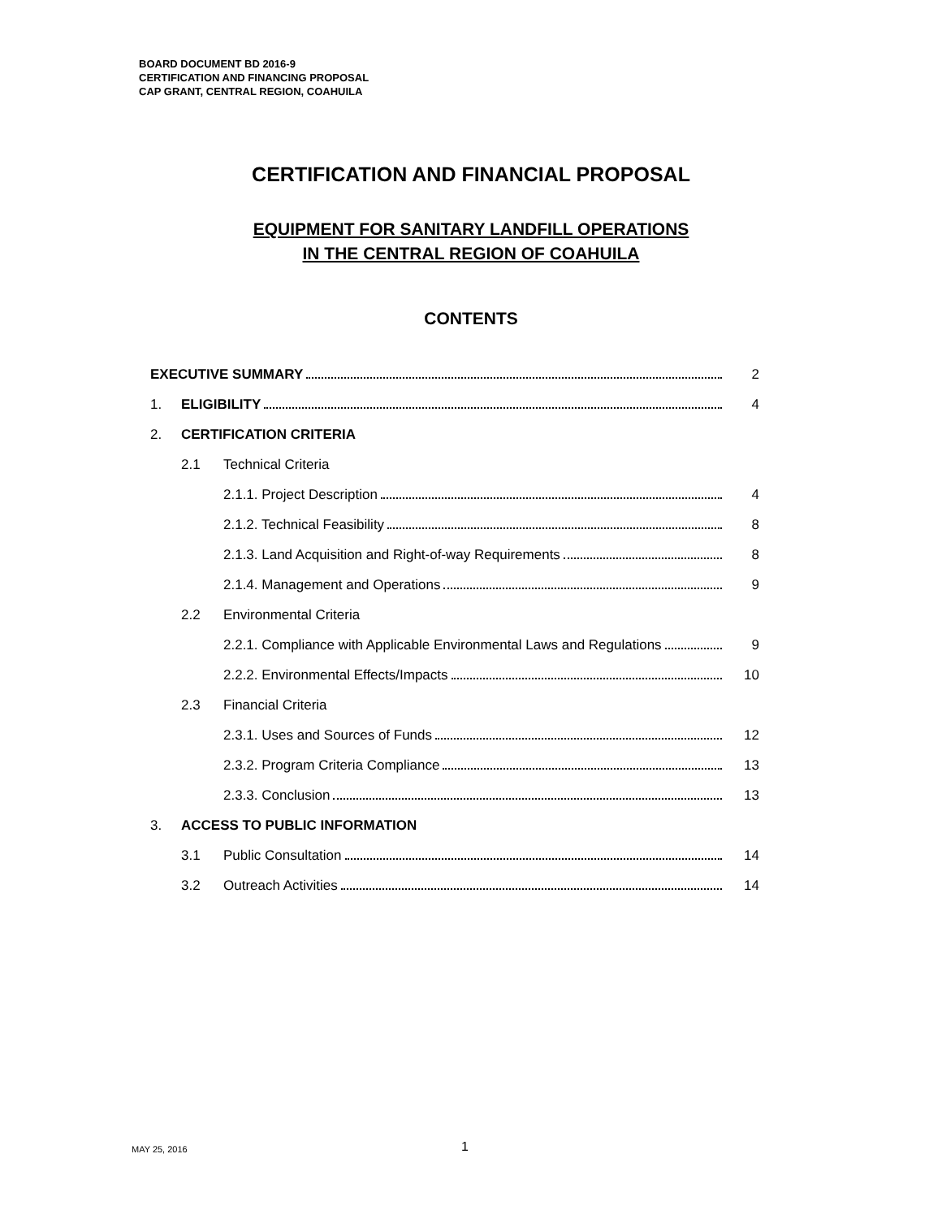BOARD DOCUMENT BD 2016-9
CERTIFICATION AND FINANCING PROPOSAL
CAP GRANT, CENTRAL REGION, COAHUILA
CERTIFICATION AND FINANCIAL PROPOSAL
EQUIPMENT FOR SANITARY LANDFILL OPERATIONS
IN THE CENTRAL REGION OF COAHUILA
CONTENTS
| EXECUTIVE SUMMARY | | | 2 |
| 1. | ELIGIBILITY | | 4 |
| 2. | CERTIFICATION CRITERIA | | |
| | 2.1 | Technical Criteria | |
| | | 2.1.1. Project Description | 4 |
| | | 2.1.2. Technical Feasibility | 8 |
| | | 2.1.3. Land Acquisition and Right-of-way Requirements | 8 |
| | | 2.1.4. Management and Operations | 9 |
| | 2.2 | Environmental Criteria | |
| | | 2.2.1. Compliance with Applicable Environmental Laws and Regulations | 9 |
| | | 2.2.2. Environmental Effects/Impacts | 10 |
| | 2.3 | Financial Criteria | |
| | | 2.3.1. Uses and Sources of Funds | 12 |
| | | 2.3.2. Program Criteria Compliance | 13 |
| | | 2.3.3. Conclusion | 13 |
| 3. | ACCESS TO PUBLIC INFORMATION | | |
| | 3.1 | Public Consultation | 14 |
| | 3.2 | Outreach Activities | 14 |
MAY 25, 2016 1